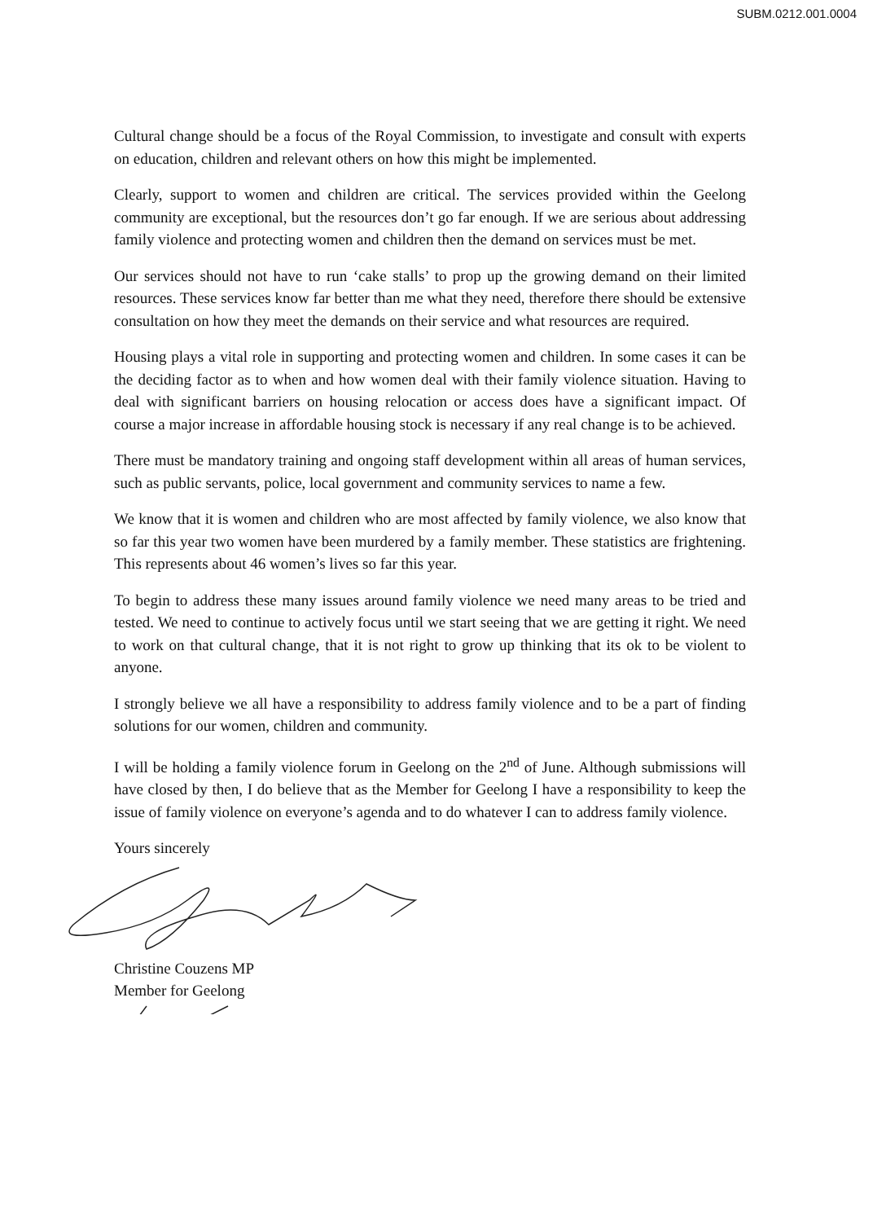SUBM.0212.001.0004
Cultural change should be a focus of the Royal Commission, to investigate and consult with experts on education, children and relevant others on how this might be implemented.
Clearly, support to women and children are critical. The services provided within the Geelong community are exceptional, but the resources don’t go far enough. If we are serious about addressing family violence and protecting women and children then the demand on services must be met.
Our services should not have to run ‘cake stalls’ to prop up the growing demand on their limited resources. These services know far better than me what they need, therefore there should be extensive consultation on how they meet the demands on their service and what resources are required.
Housing plays a vital role in supporting and protecting women and children. In some cases it can be the deciding factor as to when and how women deal with their family violence situation. Having to deal with significant barriers on housing relocation or access does have a significant impact. Of course a major increase in affordable housing stock is necessary if any real change is to be achieved.
There must be mandatory training and ongoing staff development within all areas of human services, such as public servants, police, local government and community services to name a few.
We know that it is women and children who are most affected by family violence, we also know that so far this year two women have been murdered by a family member. These statistics are frightening. This represents about 46 women’s lives so far this year.
To begin to address these many issues around family violence we need many areas to be tried and tested. We need to continue to actively focus until we start seeing that we are getting it right. We need to work on that cultural change, that it is not right to grow up thinking that its ok to be violent to anyone.
I strongly believe we all have a responsibility to address family violence and to be a part of finding solutions for our women, children and community.
I will be holding a family violence forum in Geelong on the 2<sup>nd</sup> of June. Although submissions will have closed by then, I do believe that as the Member for Geelong I have a responsibility to keep the issue of family violence on everyone’s agenda and to do whatever I can to address family violence.
Yours sincerely
Christine Couzens MP
Member for Geelong